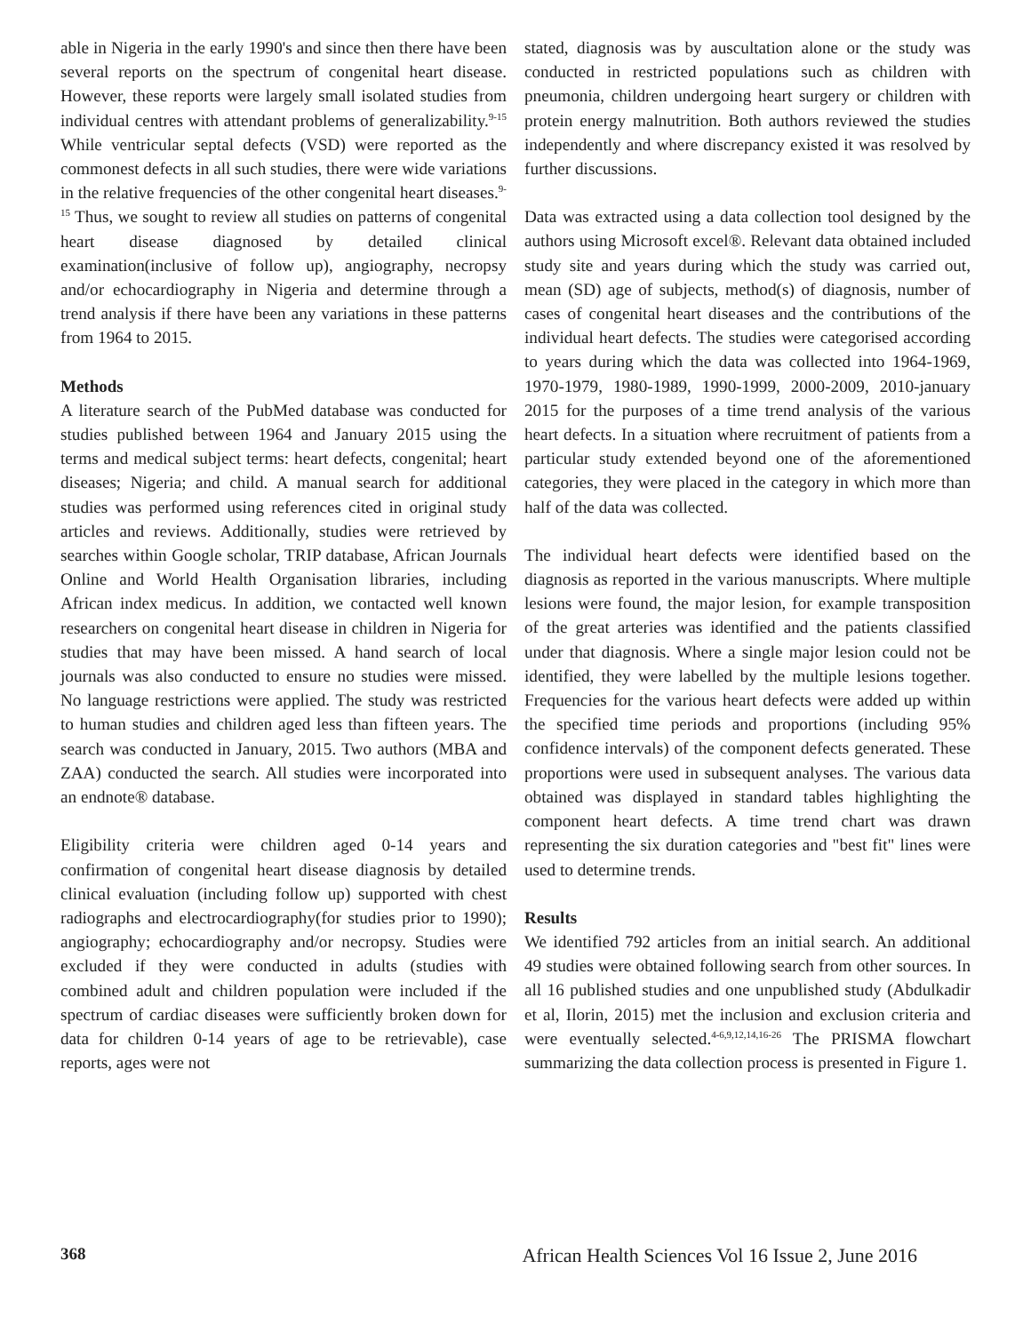able in Nigeria in the early 1990's and since then there have been several reports on the spectrum of congenital heart disease. However, these reports were largely small isolated studies from individual centres with attendant problems of generalizability.<sup>9-15</sup> While ventricular septal defects (VSD) were reported as the commonest defects in all such studies, there were wide variations in the relative frequencies of the other congenital heart diseases.<sup>9-15</sup> Thus, we sought to review all studies on patterns of congenital heart disease diagnosed by detailed clinical examination(inclusive of follow up), angiography, necropsy and/or echocardiography in Nigeria and determine through a trend analysis if there have been any variations in these patterns from 1964 to 2015.
Methods
A literature search of the PubMed database was conducted for studies published between 1964 and January 2015 using the terms and medical subject terms: heart defects, congenital; heart diseases; Nigeria; and child. A manual search for additional studies was performed using references cited in original study articles and reviews. Additionally, studies were retrieved by searches within Google scholar, TRIP database, African Journals Online and World Health Organisation libraries, including African index medicus. In addition, we contacted well known researchers on congenital heart disease in children in Nigeria for studies that may have been missed. A hand search of local journals was also conducted to ensure no studies were missed. No language restrictions were applied. The study was restricted to human studies and children aged less than fifteen years. The search was conducted in January, 2015. Two authors (MBA and ZAA) conducted the search. All studies were incorporated into an endnote® database.
Eligibility criteria were children aged 0-14 years and confirmation of congenital heart disease diagnosis by detailed clinical evaluation (including follow up) supported with chest radiographs and electrocardiography(for studies prior to 1990); angiography; echocardiography and/or necropsy. Studies were excluded if they were conducted in adults (studies with combined adult and children population were included if the spectrum of cardiac diseases were sufficiently broken down for data for children 0-14 years of age to be retrievable), case reports, ages were not
stated, diagnosis was by auscultation alone or the study was conducted in restricted populations such as children with pneumonia, children undergoing heart surgery or children with protein energy malnutrition. Both authors reviewed the studies independently and where discrepancy existed it was resolved by further discussions.
Data was extracted using a data collection tool designed by the authors using Microsoft excel®. Relevant data obtained included study site and years during which the study was carried out, mean (SD) age of subjects, method(s) of diagnosis, number of cases of congenital heart diseases and the contributions of the individual heart defects. The studies were categorised according to years during which the data was collected into 1964-1969, 1970-1979, 1980-1989, 1990-1999, 2000-2009, 2010-january 2015 for the purposes of a time trend analysis of the various heart defects. In a situation where recruitment of patients from a particular study extended beyond one of the aforementioned categories, they were placed in the category in which more than half of the data was collected.
The individual heart defects were identified based on the diagnosis as reported in the various manuscripts. Where multiple lesions were found, the major lesion, for example transposition of the great arteries was identified and the patients classified under that diagnosis. Where a single major lesion could not be identified, they were labelled by the multiple lesions together. Frequencies for the various heart defects were added up within the specified time periods and proportions (including 95% confidence intervals) of the component defects generated. These proportions were used in subsequent analyses. The various data obtained was displayed in standard tables highlighting the component heart defects. A time trend chart was drawn representing the six duration categories and "best fit" lines were used to determine trends.
Results
We identified 792 articles from an initial search. An additional 49 studies were obtained following search from other sources. In all 16 published studies and one unpublished study (Abdulkadir et al, Ilorin, 2015) met the inclusion and exclusion criteria and were eventually selected.<sup>4-6,9,12,14,16-26</sup> The PRISMA flowchart summarizing the data collection process is presented in Figure 1.
368 African Health Sciences Vol 16 Issue 2, June 2016